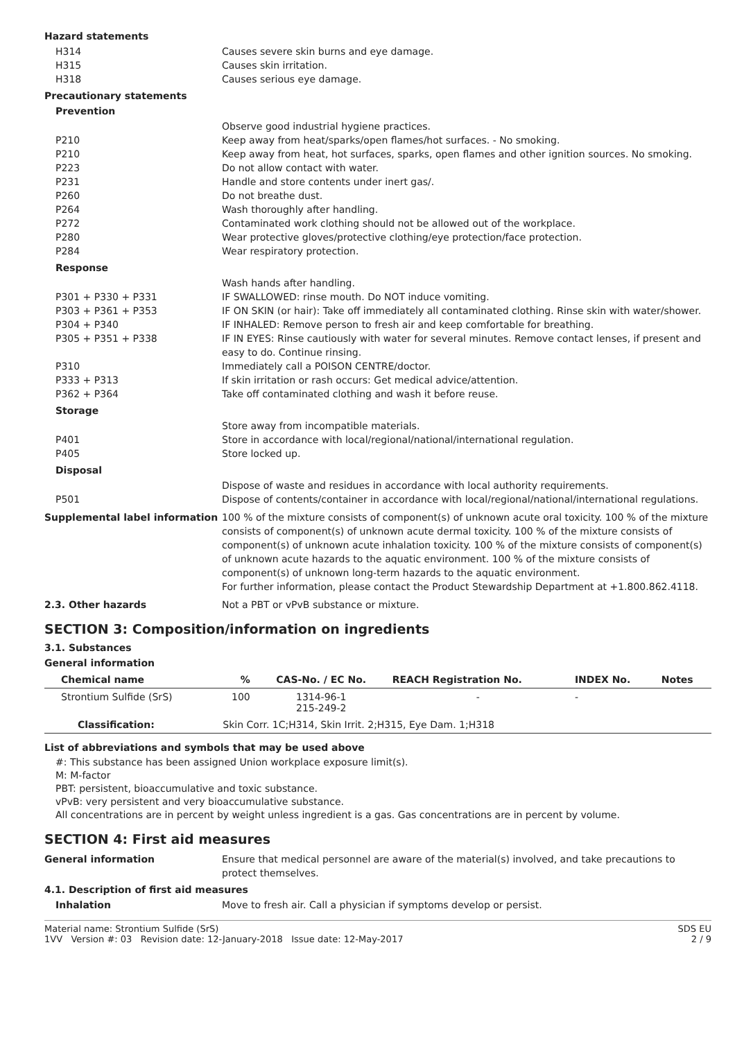Hazard statements
H314 Causes severe skin burns and eye damage.
H315 Causes skin irritation.
H318 Causes serious eye damage.
Precautionary statements
Prevention
Observe good industrial hygiene practices.
P210 Keep away from heat/sparks/open flames/hot surfaces. - No smoking.
P210 Keep away from heat, hot surfaces, sparks, open flames and other ignition sources. No smoking.
P223 Do not allow contact with water.
P231 Handle and store contents under inert gas/.
P260 Do not breathe dust.
P264 Wash thoroughly after handling.
P272 Contaminated work clothing should not be allowed out of the workplace.
P280 Wear protective gloves/protective clothing/eye protection/face protection.
P284 Wear respiratory protection.
Response
Wash hands after handling.
P301 + P330 + P331 IF SWALLOWED: rinse mouth. Do NOT induce vomiting.
P303 + P361 + P353 IF ON SKIN (or hair): Take off immediately all contaminated clothing. Rinse skin with water/shower.
P304 + P340 IF INHALED: Remove person to fresh air and keep comfortable for breathing.
P305 + P351 + P338 IF IN EYES: Rinse cautiously with water for several minutes. Remove contact lenses, if present and easy to do. Continue rinsing.
P310 Immediately call a POISON CENTRE/doctor.
P333 + P313 If skin irritation or rash occurs: Get medical advice/attention.
P362 + P364 Take off contaminated clothing and wash it before reuse.
Storage
Store away from incompatible materials.
P401 Store in accordance with local/regional/national/international regulation.
P405 Store locked up.
Disposal
Dispose of waste and residues in accordance with local authority requirements.
P501 Dispose of contents/container in accordance with local/regional/national/international regulations.
Supplemental label information 100 % of the mixture consists of component(s) of unknown acute oral toxicity. 100 % of the mixture consists of component(s) of unknown acute dermal toxicity. 100 % of the mixture consists of component(s) of unknown acute inhalation toxicity. 100 % of the mixture consists of component(s) of unknown acute hazards to the aquatic environment. 100 % of the mixture consists of component(s) of unknown long-term hazards to the aquatic environment.
For further information, please contact the Product Stewardship Department at +1.800.862.4118.
2.3. Other hazards Not a PBT or vPvB substance or mixture.
SECTION 3: Composition/information on ingredients
3.1. Substances
General information
| Chemical name | % | CAS-No. / EC No. | REACH Registration No. | INDEX No. | Notes |
| --- | --- | --- | --- | --- | --- |
| Strontium Sulfide (SrS) | 100 | 1314-96-1 215-249-2 | - | - | |
| Classification: | Skin Corr. 1C;H314, Skin Irrit. 2;H315, Eye Dam. 1;H318 | | | | |
List of abbreviations and symbols that may be used above
#: This substance has been assigned Union workplace exposure limit(s).
M: M-factor
PBT: persistent, bioaccumulative and toxic substance.
vPvB: very persistent and very bioaccumulative substance.
All concentrations are in percent by weight unless ingredient is a gas. Gas concentrations are in percent by volume.
SECTION 4: First aid measures
General information Ensure that medical personnel are aware of the material(s) involved, and take precautions to protect themselves.
4.1. Description of first aid measures
Inhalation Move to fresh air. Call a physician if symptoms develop or persist.
Material name: Strontium Sulfide (SrS)
1VV Version #: 03 Revision date: 12-January-2018 Issue date: 12-May-2017
SDS EU
2 / 9